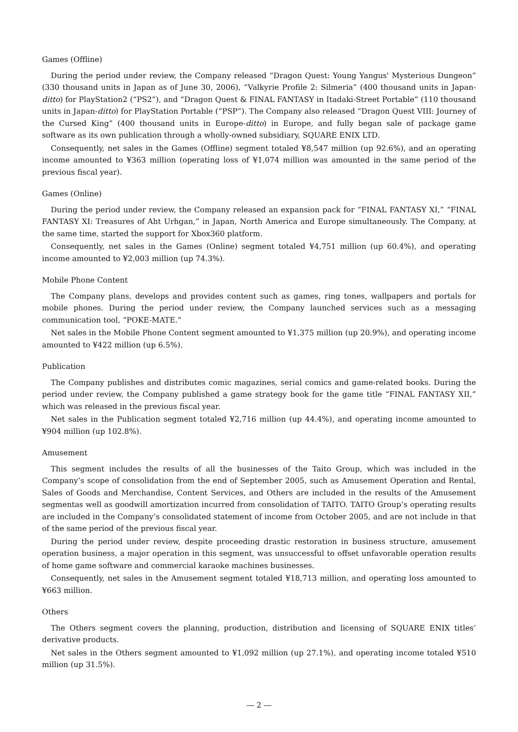Games (Offline)
During the period under review, the Company released “Dragon Quest: Young Yangus' Mysterious Dungeon” (330 thousand units in Japan as of June 30, 2006), “Valkyrie Profile 2: Silmeria” (400 thousand units in Japan-ditto) for PlayStation2 (“PS2”), and “Dragon Quest & FINAL FANTASY in Itadaki-Street Portable” (110 thousand units in Japan-ditto) for PlayStation Portable (“PSP”). The Company also released “Dragon Quest VIII: Journey of the Cursed King” (400 thousand units in Europe-ditto) in Europe, and fully began sale of package game software as its own publication through a wholly-owned subsidiary, SQUARE ENIX LTD.
Consequently, net sales in the Games (Offline) segment totaled ¥8,547 million (up 92.6%), and an operating income amounted to ¥363 million (operating loss of ¥1,074 million was amounted in the same period of the previous fiscal year).
Games (Online)
During the period under review, the Company released an expansion pack for “FINAL FANTASY XI,” “FINAL FANTASY XI: Treasures of Aht Urhgan,” in Japan, North America and Europe simultaneously. The Company, at the same time, started the support for Xbox360 platform.
Consequently, net sales in the Games (Online) segment totaled ¥4,751 million (up 60.4%), and operating income amounted to ¥2,003 million (up 74.3%).
Mobile Phone Content
The Company plans, develops and provides content such as games, ring tones, wallpapers and portals for mobile phones. During the period under review, the Company launched services such as a messaging communication tool, “POKE-MATE.”
Net sales in the Mobile Phone Content segment amounted to ¥1,375 million (up 20.9%), and operating income amounted to ¥422 million (up 6.5%).
Publication
The Company publishes and distributes comic magazines, serial comics and game-related books. During the period under review, the Company published a game strategy book for the game title “FINAL FANTASY XII,” which was released in the previous fiscal year.
Net sales in the Publication segment totaled ¥2,716 million (up 44.4%), and operating income amounted to ¥904 million (up 102.8%).
Amusement
This segment includes the results of all the businesses of the Taito Group, which was included in the Company’s scope of consolidation from the end of September 2005, such as Amusement Operation and Rental, Sales of Goods and Merchandise, Content Services, and Others are included in the results of the Amusement segmentas well as goodwill amortization incurred from consolidation of TAITO. TAITO Group’s operating results are included in the Company’s consolidated statement of income from October 2005, and are not include in that of the same period of the previous fiscal year.
During the period under review, despite proceeding drastic restoration in business structure, amusement operation business, a major operation in this segment, was unsuccessful to offset unfavorable operation results of home game software and commercial karaoke machines businesses.
Consequently, net sales in the Amusement segment totaled ¥18,713 million, and operating loss amounted to ¥663 million.
Others
The Others segment covers the planning, production, distribution and licensing of SQUARE ENIX titles’ derivative products.
Net sales in the Others segment amounted to ¥1,092 million (up 27.1%), and operating income totaled ¥510 million (up 31.5%).
― 2 ―